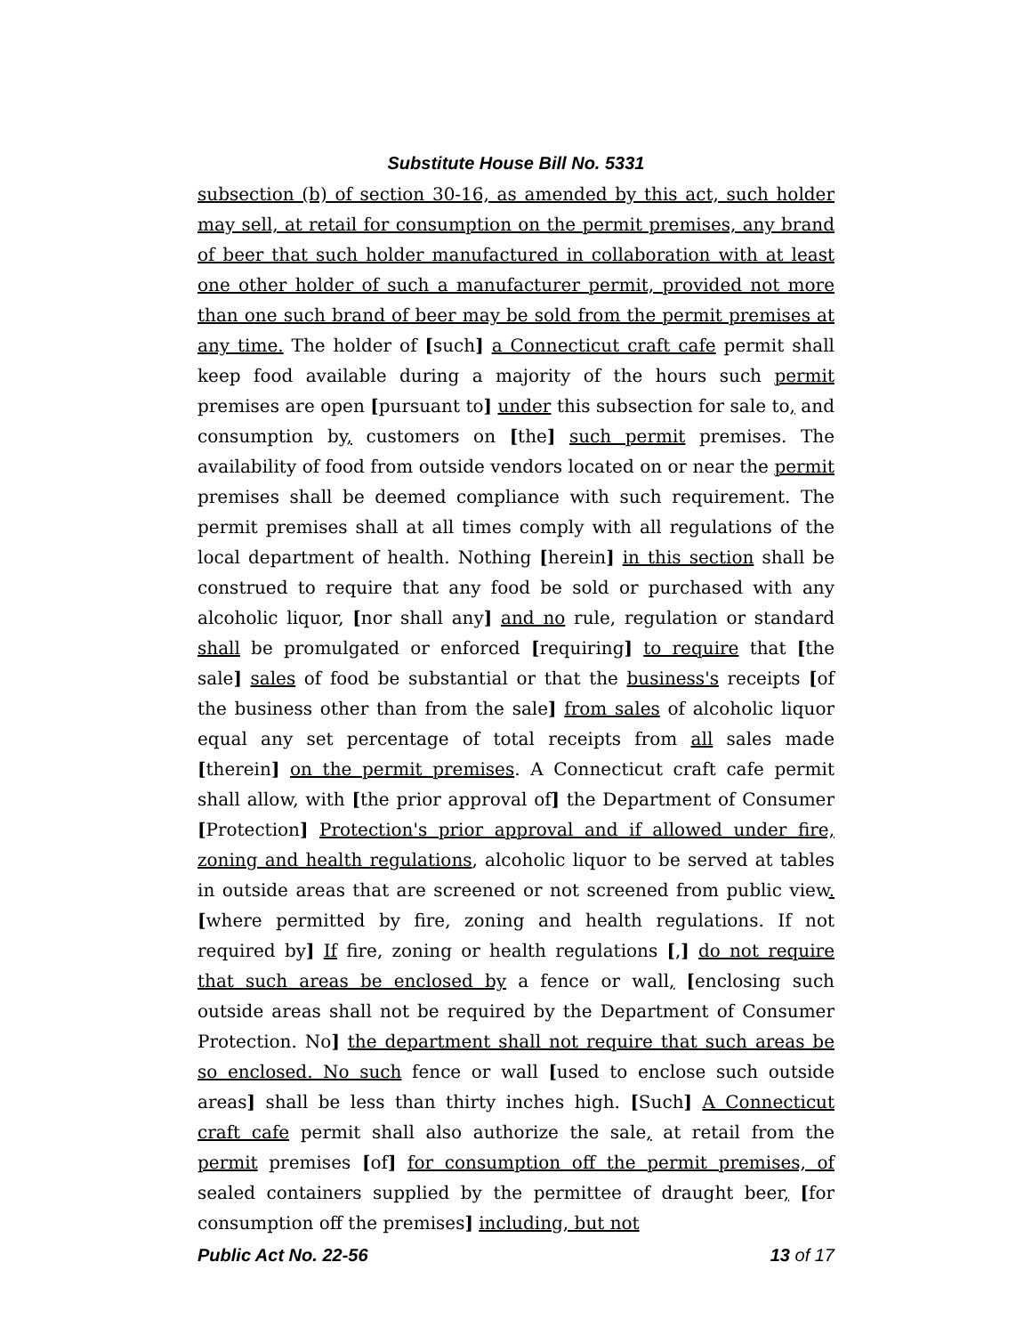Substitute House Bill No. 5331
subsection (b) of section 30-16, as amended by this act, such holder may sell, at retail for consumption on the permit premises, any brand of beer that such holder manufactured in collaboration with at least one other holder of such a manufacturer permit, provided not more than one such brand of beer may be sold from the permit premises at any time. The holder of [such] a Connecticut craft cafe permit shall keep food available during a majority of the hours such permit premises are open [pursuant to] under this subsection for sale to, and consumption by, customers on [the] such permit premises. The availability of food from outside vendors located on or near the permit premises shall be deemed compliance with such requirement. The permit premises shall at all times comply with all regulations of the local department of health. Nothing [herein] in this section shall be construed to require that any food be sold or purchased with any alcoholic liquor, [nor shall any] and no rule, regulation or standard shall be promulgated or enforced [requiring] to require that [the sale] sales of food be substantial or that the business's receipts [of the business other than from the sale] from sales of alcoholic liquor equal any set percentage of total receipts from all sales made [therein] on the permit premises. A Connecticut craft cafe permit shall allow, with [the prior approval of] the Department of Consumer [Protection] Protection's prior approval and if allowed under fire, zoning and health regulations, alcoholic liquor to be served at tables in outside areas that are screened or not screened from public view. [where permitted by fire, zoning and health regulations. If not required by] If fire, zoning or health regulations [,] do not require that such areas be enclosed by a fence or wall, [enclosing such outside areas shall not be required by the Department of Consumer Protection. No] the department shall not require that such areas be so enclosed. No such fence or wall [used to enclose such outside areas] shall be less than thirty inches high. [Such] A Connecticut craft cafe permit shall also authorize the sale, at retail from the permit premises [of] for consumption off the permit premises, of sealed containers supplied by the permittee of draught beer, [for consumption off the premises] including, but not
Public Act No. 22-56 13 of 17